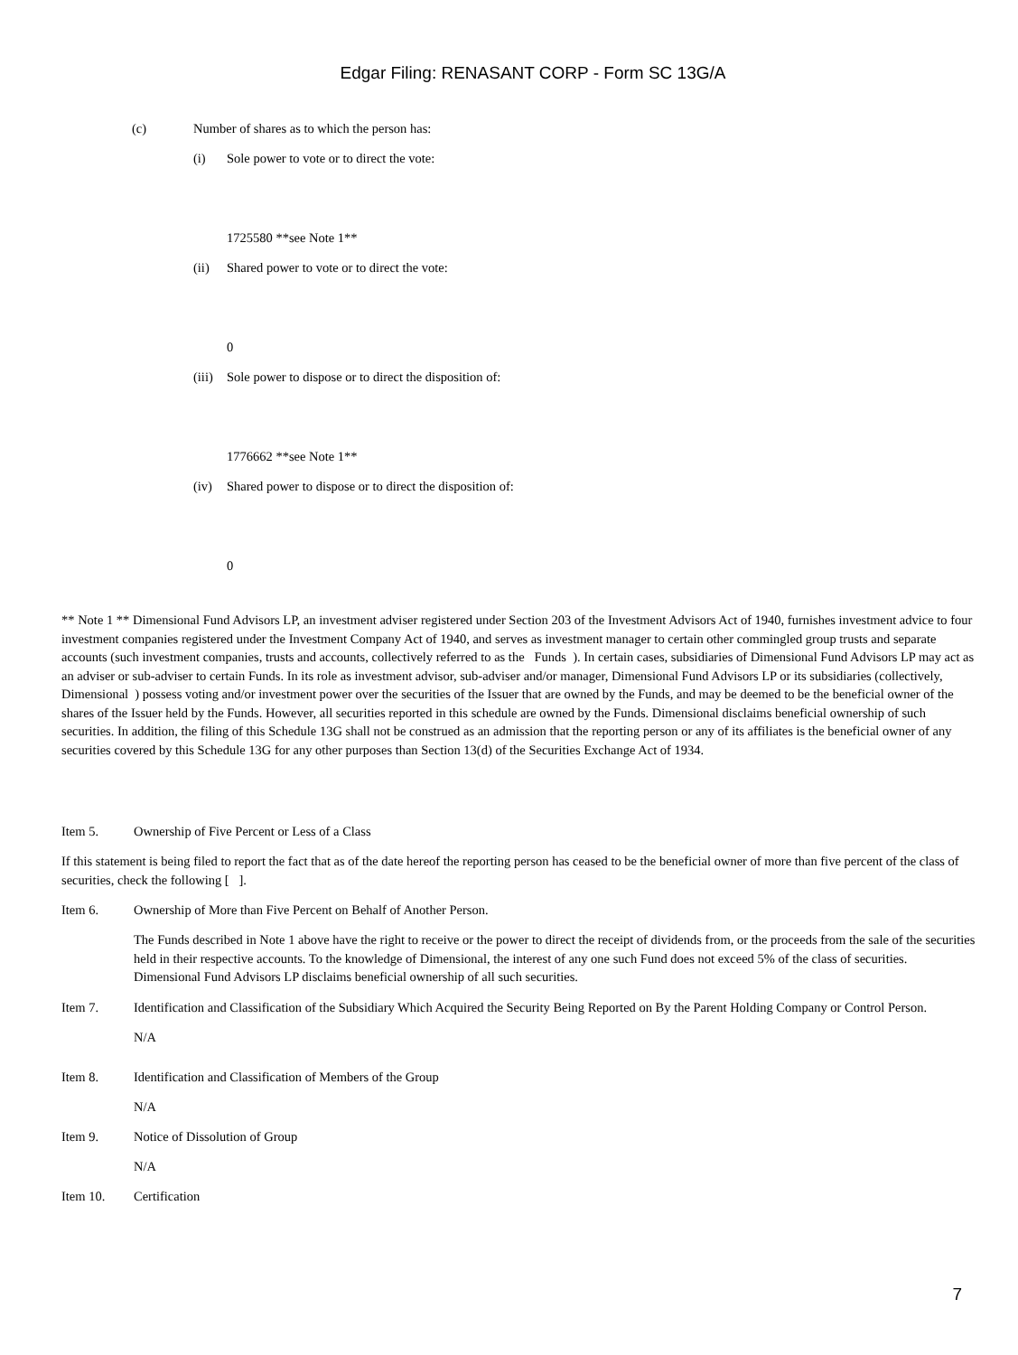Edgar Filing: RENASANT CORP - Form SC 13G/A
(c) Number of shares as to which the person has:
(i) Sole power to vote or to direct the vote:
1725580 **see Note 1**
(ii) Shared power to vote or to direct the vote:
0
(iii) Sole power to dispose or to direct the disposition of:
1776662 **see Note 1**
(iv) Shared power to dispose or to direct the disposition of:
0
** Note 1 ** Dimensional Fund Advisors LP, an investment adviser registered under Section 203 of the Investment Advisors Act of 1940, furnishes investment advice to four investment companies registered under the Investment Company Act of 1940, and serves as investment manager to certain other commingled group trusts and separate accounts (such investment companies, trusts and accounts, collectively referred to as the Funds ). In certain cases, subsidiaries of Dimensional Fund Advisors LP may act as an adviser or sub-adviser to certain Funds. In its role as investment advisor, sub-adviser and/or manager, Dimensional Fund Advisors LP or its subsidiaries (collectively, Dimensional ) possess voting and/or investment power over the securities of the Issuer that are owned by the Funds, and may be deemed to be the beneficial owner of the shares of the Issuer held by the Funds. However, all securities reported in this schedule are owned by the Funds. Dimensional disclaims beneficial ownership of such securities. In addition, the filing of this Schedule 13G shall not be construed as an admission that the reporting person or any of its affiliates is the beneficial owner of any securities covered by this Schedule 13G for any other purposes than Section 13(d) of the Securities Exchange Act of 1934.
Item 5. Ownership of Five Percent or Less of a Class
If this statement is being filed to report the fact that as of the date hereof the reporting person has ceased to be the beneficial owner of more than five percent of the class of securities, check the following [ ].
Item 6. Ownership of More than Five Percent on Behalf of Another Person.
The Funds described in Note 1 above have the right to receive or the power to direct the receipt of dividends from, or the proceeds from the sale of the securities held in their respective accounts. To the knowledge of Dimensional, the interest of any one such Fund does not exceed 5% of the class of securities. Dimensional Fund Advisors LP disclaims beneficial ownership of all such securities.
Item 7. Identification and Classification of the Subsidiary Which Acquired the Security Being Reported on By the Parent Holding Company or Control Person.
N/A
Item 8. Identification and Classification of Members of the Group
N/A
Item 9. Notice of Dissolution of Group
N/A
Item 10. Certification
7